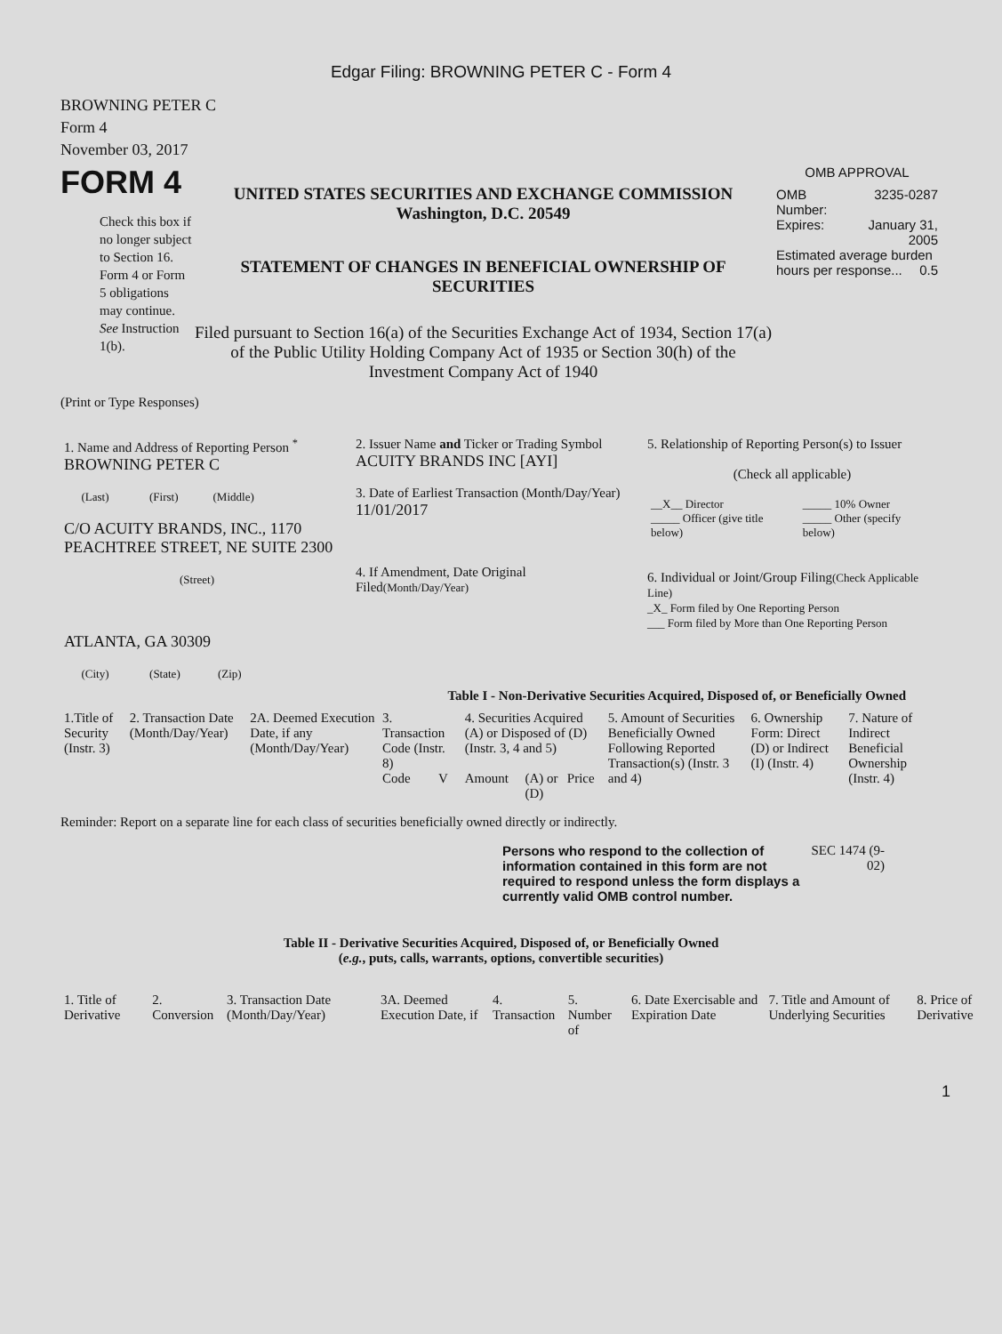Edgar Filing: BROWNING PETER C - Form 4
BROWNING PETER C
Form 4
November 03, 2017
FORM 4
Check this box if no longer subject to Section 16. Form 4 or Form 5 obligations may continue. See Instruction 1(b).
UNITED STATES SECURITIES AND EXCHANGE COMMISSION
Washington, D.C. 20549
STATEMENT OF CHANGES IN BENEFICIAL OWNERSHIP OF SECURITIES
Filed pursuant to Section 16(a) of the Securities Exchange Act of 1934, Section 17(a) of the Public Utility Holding Company Act of 1935 or Section 30(h) of the Investment Company Act of 1940
OMB APPROVAL
| OMB Number: | 3235-0287 |
| Expires: | January 31, 2005 |
| Estimated average burden hours per response... 0.5 | |
(Print or Type Responses)
| 1. Name and Address of Reporting Person <sup>*</sup> BROWNING PETER C (Last) (First) (Middle) C/O ACUITY BRANDS, INC., 1170 PEACHTREE STREET, NE SUITE 2300 (Street) ATLANTA, GA 30309 (City) (State) (Zip) | 2. Issuer Name and Ticker or Trading Symbol ACUITY BRANDS INC [AYI] 3. Date of Earliest Transaction (Month/Day/Year) 11/01/2017 4. If Amendment, Date Original Filed (Month/Day/Year) | 5. Relationship of Reporting Person(s) to Issuer (Check all applicable) / __X__ Director / _____ 10% Owner / / _____ Officer (give title below) / _____ Other (specify below) / 6. Individual or Joint/Group Filing (Check Applicable Line) _X_ Form filed by One Reporting Person ___ Form filed by More than One Reporting Person |
Table I - Non-Derivative Securities Acquired, Disposed of, or Beneficially Owned
| 1.Title of Security (Instr. 3) | 2. Transaction Date (Month/Day/Year) | 2A. Deemed Execution Date, if any (Month/Day/Year) | 3. Transaction Code (Instr. 8) | | 4. Securities Acquired (A) or Disposed of (D) (Instr. 3, 4 and 5) | | | 5. Amount of Securities Beneficially Owned Following Reported Transaction(s) (Instr. 3 and 4) | 6. Ownership Form: Direct (D) or Indirect (I) (Instr. 4) | 7. Nature of Indirect Beneficial Ownership (Instr. 4) |
| --- | --- | --- | --- | --- | --- | --- | --- | --- | --- | --- |
| | | | Code | V | Amount | (A) or (D) | Price | | | |
Reminder: Report on a separate line for each class of securities beneficially owned directly or indirectly.
Persons who respond to the collection of information contained in this form are not required to respond unless the form displays a currently valid OMB control number.
SEC 1474 (9-02)
Table II - Derivative Securities Acquired, Disposed of, or Beneficially Owned
(e.g., puts, calls, warrants, options, convertible securities)
| 1. Title of Derivative | 2. Conversion | 3. Transaction Date (Month/Day/Year) | 3A. Deemed Execution Date, if | 4. Transaction | 5. Number of | 6. Date Exercisable and Expiration Date | 7. Title and Amount of Underlying Securities | 8. Price of Derivative |
| --- | --- | --- | --- | --- | --- | --- | --- | --- |
1